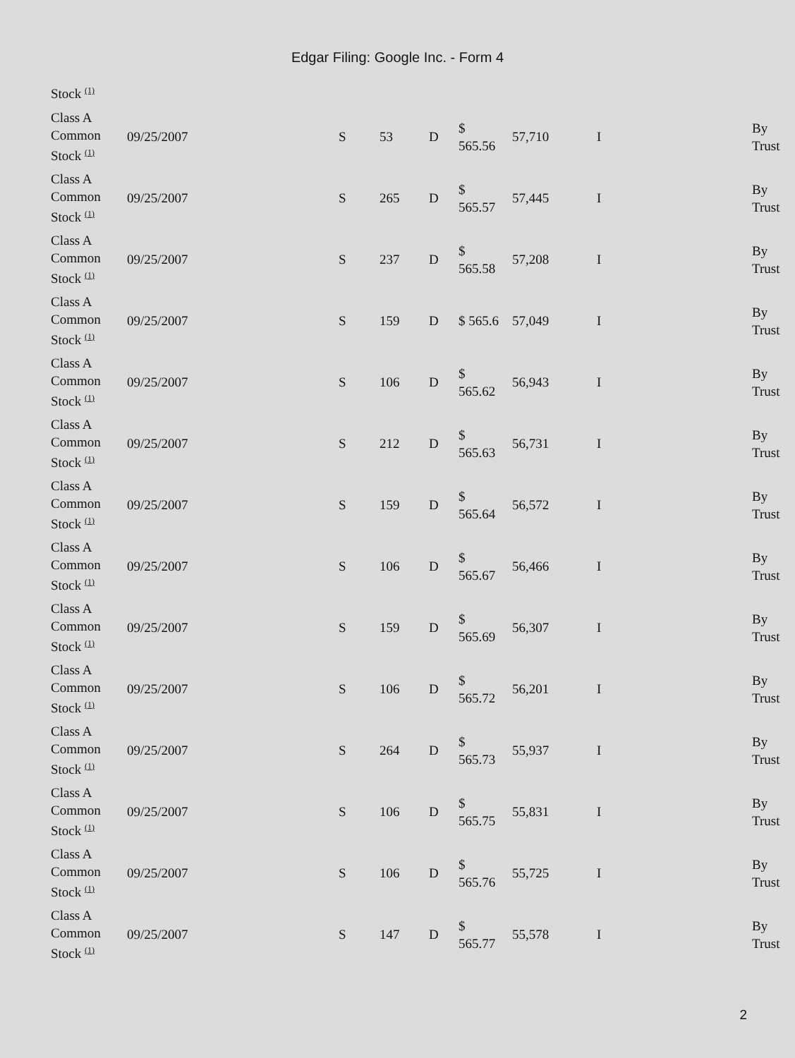Edgar Filing: Google Inc. - Form 4
| Stock <sup>(1)</sup> | | | | | | | | | |
| Class A Common Stock <sup>(1)</sup> | 09/25/2007 | S | 53 | D | $ 565.56 | 57,710 | I | | By Trust |
| Class A Common Stock <sup>(1)</sup> | 09/25/2007 | S | 265 | D | $ 565.57 | 57,445 | I | | By Trust |
| Class A Common Stock <sup>(1)</sup> | 09/25/2007 | S | 237 | D | $ 565.58 | 57,208 | I | | By Trust |
| Class A Common Stock <sup>(1)</sup> | 09/25/2007 | S | 159 | D | $ 565.6 | 57,049 | I | | By Trust |
| Class A Common Stock <sup>(1)</sup> | 09/25/2007 | S | 106 | D | $ 565.62 | 56,943 | I | | By Trust |
| Class A Common Stock <sup>(1)</sup> | 09/25/2007 | S | 212 | D | $ 565.63 | 56,731 | I | | By Trust |
| Class A Common Stock <sup>(1)</sup> | 09/25/2007 | S | 159 | D | $ 565.64 | 56,572 | I | | By Trust |
| Class A Common Stock <sup>(1)</sup> | 09/25/2007 | S | 106 | D | $ 565.67 | 56,466 | I | | By Trust |
| Class A Common Stock <sup>(1)</sup> | 09/25/2007 | S | 159 | D | $ 565.69 | 56,307 | I | | By Trust |
| Class A Common Stock <sup>(1)</sup> | 09/25/2007 | S | 106 | D | $ 565.72 | 56,201 | I | | By Trust |
| Class A Common Stock <sup>(1)</sup> | 09/25/2007 | S | 264 | D | $ 565.73 | 55,937 | I | | By Trust |
| Class A Common Stock <sup>(1)</sup> | 09/25/2007 | S | 106 | D | $ 565.75 | 55,831 | I | | By Trust |
| Class A Common Stock <sup>(1)</sup> | 09/25/2007 | S | 106 | D | $ 565.76 | 55,725 | I | | By Trust |
| Class A Common Stock <sup>(1)</sup> | 09/25/2007 | S | 147 | D | $ 565.77 | 55,578 | I | | By Trust |
2